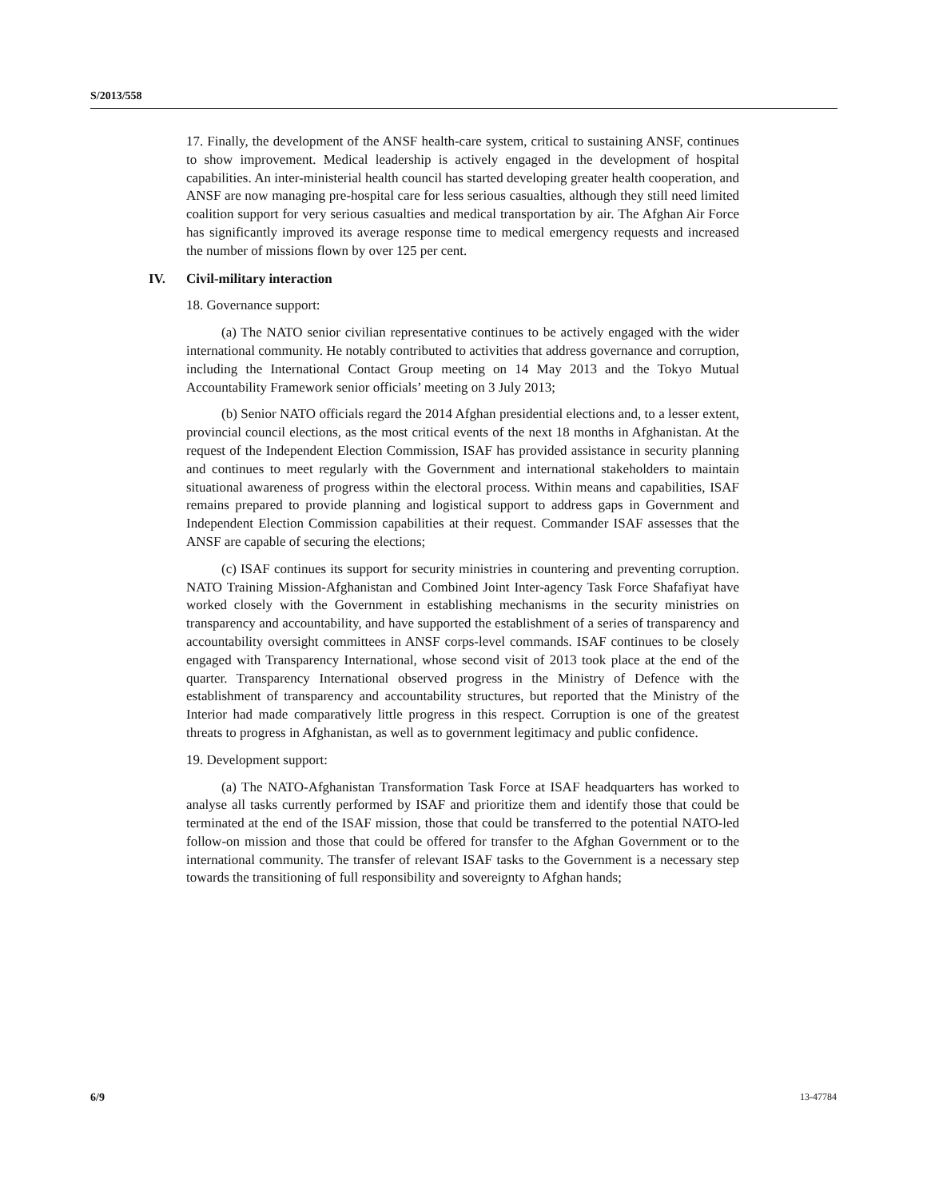S/2013/558
17. Finally, the development of the ANSF health-care system, critical to sustaining ANSF, continues to show improvement. Medical leadership is actively engaged in the development of hospital capabilities. An inter-ministerial health council has started developing greater health cooperation, and ANSF are now managing pre-hospital care for less serious casualties, although they still need limited coalition support for very serious casualties and medical transportation by air. The Afghan Air Force has significantly improved its average response time to medical emergency requests and increased the number of missions flown by over 125 per cent.
IV. Civil-military interaction
18. Governance support:
(a) The NATO senior civilian representative continues to be actively engaged with the wider international community. He notably contributed to activities that address governance and corruption, including the International Contact Group meeting on 14 May 2013 and the Tokyo Mutual Accountability Framework senior officials’ meeting on 3 July 2013;
(b) Senior NATO officials regard the 2014 Afghan presidential elections and, to a lesser extent, provincial council elections, as the most critical events of the next 18 months in Afghanistan. At the request of the Independent Election Commission, ISAF has provided assistance in security planning and continues to meet regularly with the Government and international stakeholders to maintain situational awareness of progress within the electoral process. Within means and capabilities, ISAF remains prepared to provide planning and logistical support to address gaps in Government and Independent Election Commission capabilities at their request. Commander ISAF assesses that the ANSF are capable of securing the elections;
(c) ISAF continues its support for security ministries in countering and preventing corruption. NATO Training Mission-Afghanistan and Combined Joint Inter-agency Task Force Shafafiyat have worked closely with the Government in establishing mechanisms in the security ministries on transparency and accountability, and have supported the establishment of a series of transparency and accountability oversight committees in ANSF corps-level commands. ISAF continues to be closely engaged with Transparency International, whose second visit of 2013 took place at the end of the quarter. Transparency International observed progress in the Ministry of Defence with the establishment of transparency and accountability structures, but reported that the Ministry of the Interior had made comparatively little progress in this respect. Corruption is one of the greatest threats to progress in Afghanistan, as well as to government legitimacy and public confidence.
19. Development support:
(a) The NATO-Afghanistan Transformation Task Force at ISAF headquarters has worked to analyse all tasks currently performed by ISAF and prioritize them and identify those that could be terminated at the end of the ISAF mission, those that could be transferred to the potential NATO-led follow-on mission and those that could be offered for transfer to the Afghan Government or to the international community. The transfer of relevant ISAF tasks to the Government is a necessary step towards the transitioning of full responsibility and sovereignty to Afghan hands;
6/9 13-47784